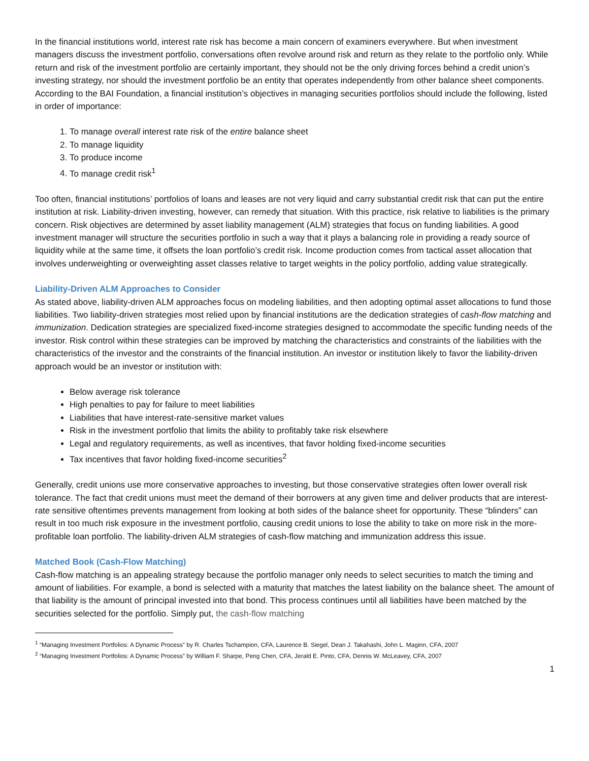In the financial institutions world, interest rate risk has become a main concern of examiners everywhere. But when investment managers discuss the investment portfolio, conversations often revolve around risk and return as they relate to the portfolio only. While return and risk of the investment portfolio are certainly important, they should not be the only driving forces behind a credit union’s investing strategy, nor should the investment portfolio be an entity that operates independently from other balance sheet components. According to the BAI Foundation, a financial institution’s objectives in managing securities portfolios should include the following, listed in order of importance:
1. To manage overall interest rate risk of the entire balance sheet
2. To manage liquidity
3. To produce income
4. To manage credit risk<sup>1</sup>
Too often, financial institutions’ portfolios of loans and leases are not very liquid and carry substantial credit risk that can put the entire institution at risk. Liability-driven investing, however, can remedy that situation. With this practice, risk relative to liabilities is the primary concern. Risk objectives are determined by asset liability management (ALM) strategies that focus on funding liabilities. A good investment manager will structure the securities portfolio in such a way that it plays a balancing role in providing a ready source of liquidity while at the same time, it offsets the loan portfolio’s credit risk. Income production comes from tactical asset allocation that involves underweighting or overweighting asset classes relative to target weights in the policy portfolio, adding value strategically.
Liability-Driven ALM Approaches to Consider
As stated above, liability-driven ALM approaches focus on modeling liabilities, and then adopting optimal asset allocations to fund those liabilities. Two liability-driven strategies most relied upon by financial institutions are the dedication strategies of cash-flow matching and immunization. Dedication strategies are specialized fixed-income strategies designed to accommodate the specific funding needs of the investor. Risk control within these strategies can be improved by matching the characteristics and constraints of the liabilities with the characteristics of the investor and the constraints of the financial institution. An investor or institution likely to favor the liability-driven approach would be an investor or institution with:
Below average risk tolerance
High penalties to pay for failure to meet liabilities
Liabilities that have interest-rate-sensitive market values
Risk in the investment portfolio that limits the ability to profitably take risk elsewhere
Legal and regulatory requirements, as well as incentives, that favor holding fixed-income securities
Tax incentives that favor holding fixed-income securities<sup>2</sup>
Generally, credit unions use more conservative approaches to investing, but those conservative strategies often lower overall risk tolerance. The fact that credit unions must meet the demand of their borrowers at any given time and deliver products that are interest-rate sensitive oftentimes prevents management from looking at both sides of the balance sheet for opportunity. These “blinders” can result in too much risk exposure in the investment portfolio, causing credit unions to lose the ability to take on more risk in the more-profitable loan portfolio. The liability-driven ALM strategies of cash-flow matching and immunization address this issue.
Matched Book (Cash-Flow Matching)
Cash-flow matching is an appealing strategy because the portfolio manager only needs to select securities to match the timing and amount of liabilities. For example, a bond is selected with a maturity that matches the latest liability on the balance sheet. The amount of that liability is the amount of principal invested into that bond. This process continues until all liabilities have been matched by the securities selected for the portfolio. Simply put, the cash-flow matching
<sup>1</sup> “Managing Investment Portfolios: A Dynamic Process” by R. Charles Tschampion, CFA, Laurence B. Siegel, Dean J. Takahashi, John L. Maginn, CFA, 2007
<sup>2</sup> “Managing Investment Portfolios: A Dynamic Process” by William F. Sharpe, Peng Chen, CFA, Jerald E. Pinto, CFA, Dennis W. McLeavey, CFA, 2007
1